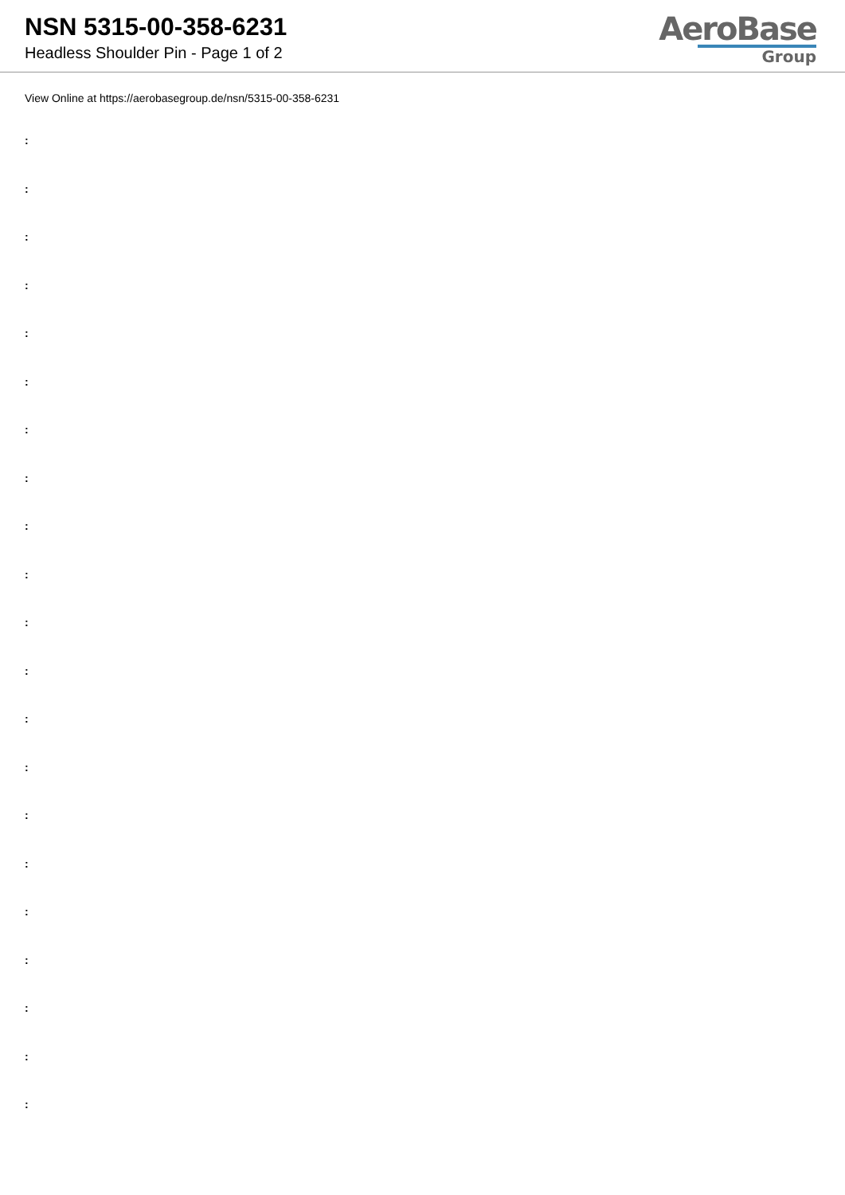NSN 5315-00-358-6231
Headless Shoulder Pin - Page 1 of 2
AeroBase
Group
View Online at https://aerobasegroup.de/nsn/5315-00-358-6231
:
:
:
:
:
:
:
:
:
:
:
:
:
:
:
:
:
:
:
:
: